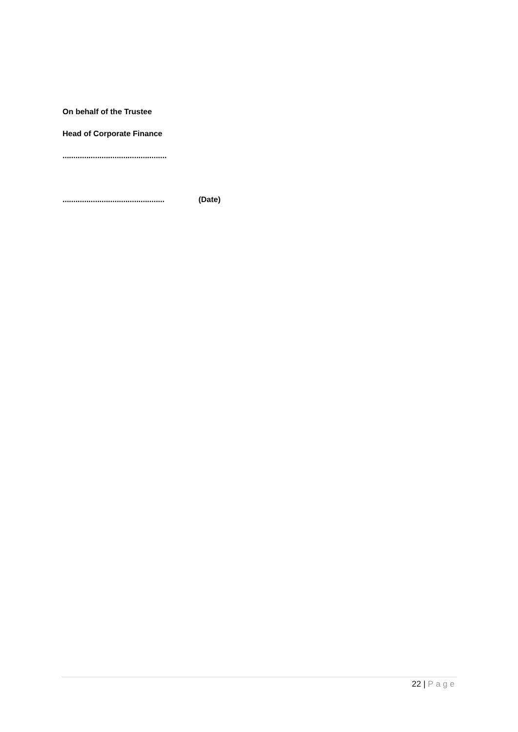On behalf of the Trustee
Head of Corporate Finance
................................................
............................................... (Date)
22 | Page